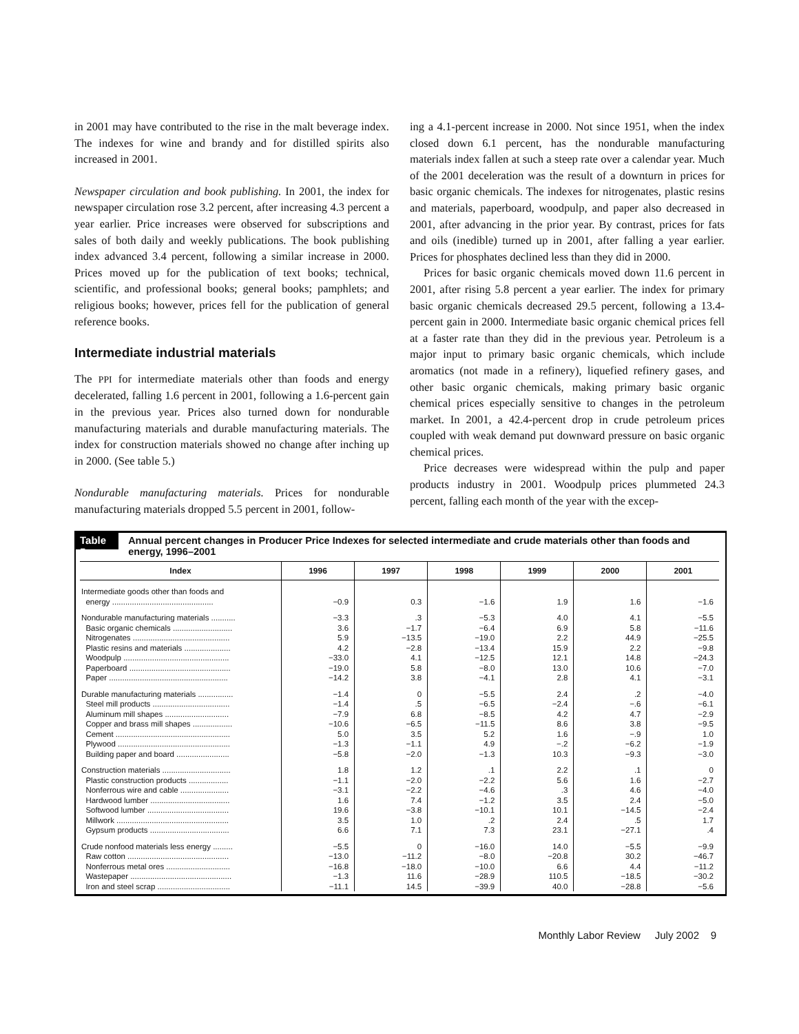in 2001 may have contributed to the rise in the malt beverage index. The indexes for wine and brandy and for distilled spirits also increased in 2001.
Newspaper circulation and book publishing. In 2001, the index for newspaper circulation rose 3.2 percent, after increasing 4.3 percent a year earlier. Price increases were observed for subscriptions and sales of both daily and weekly publications. The book publishing index advanced 3.4 percent, following a similar increase in 2000. Prices moved up for the publication of text books; technical, scientific, and professional books; general books; pamphlets; and religious books; however, prices fell for the publication of general reference books.
Intermediate industrial materials
The PPI for intermediate materials other than foods and energy decelerated, falling 1.6 percent in 2001, following a 1.6-percent gain in the previous year. Prices also turned down for nondurable manufacturing materials and durable manufacturing materials. The index for construction materials showed no change after inching up in 2000. (See table 5.)
Nondurable manufacturing materials. Prices for nondurable manufacturing materials dropped 5.5 percent in 2001, follow-
ing a 4.1-percent increase in 2000. Not since 1951, when the index closed down 6.1 percent, has the nondurable manufacturing materials index fallen at such a steep rate over a calendar year. Much of the 2001 deceleration was the result of a downturn in prices for basic organic chemicals. The indexes for nitrogenates, plastic resins and materials, paperboard, woodpulp, and paper also decreased in 2001, after advancing in the prior year. By contrast, prices for fats and oils (inedible) turned up in 2001, after falling a year earlier. Prices for phosphates declined less than they did in 2000.
Prices for basic organic chemicals moved down 11.6 percent in 2001, after rising 5.8 percent a year earlier. The index for primary basic organic chemicals decreased 29.5 percent, following a 13.4-percent gain in 2000. Intermediate basic organic chemical prices fell at a faster rate than they did in the previous year. Petroleum is a major input to primary basic organic chemicals, which include aromatics (not made in a refinery), liquefied refinery gases, and other basic organic chemicals, making primary basic organic chemical prices especially sensitive to changes in the petroleum market. In 2001, a 42.4-percent drop in crude petroleum prices coupled with weak demand put downward pressure on basic organic chemical prices.
Price decreases were widespread within the pulp and paper products industry in 2001. Woodpulp prices plummeted 24.3 percent, falling each month of the year with the excep-
Table 5.
Annual percent changes in Producer Price Indexes for selected intermediate and crude materials other than foods and energy, 1996–2001
| Index | 1996 | 1997 | 1998 | 1999 | 2000 | 2001 |
| --- | --- | --- | --- | --- | --- | --- |
| Intermediate goods other than foods and energy .............................................. | −0.9 | 0.3 | −1.6 | 1.9 | 1.6 | −1.6 |
| Nondurable manufacturing materials ........... | −3.3 | .3 | −5.3 | 4.0 | 4.1 | −5.5 |
| Basic organic chemicals ........................... | 3.6 | −1.7 | −6.4 | 6.9 | 5.8 | −11.6 |
| Nitrogenates ............................................ | 5.9 | −13.5 | −19.0 | 2.2 | 44.9 | −25.5 |
| Plastic resins and materials ..................... | 4.2 | −2.8 | −13.4 | 15.9 | 2.2 | −9.8 |
| Woodpulp ................................................ | −33.0 | 4.1 | −12.5 | 12.1 | 14.8 | −24.3 |
| Paperboard .............................................. | −19.0 | 5.8 | −8.0 | 13.0 | 10.6 | −7.0 |
| Paper ...................................................... | −14.2 | 3.8 | −4.1 | 2.8 | 4.1 | −3.1 |
| Durable manufacturing materials ................ | −1.4 | 0 | −5.5 | 2.4 | .2 | −4.0 |
| Steel mill products ................................... | −1.4 | .5 | −6.5 | −2.4 | −.6 | −6.1 |
| Aluminum mill shapes ............................. | −7.9 | 6.8 | −8.5 | 4.2 | 4.7 | −2.9 |
| Copper and brass mill shapes .................. | −10.6 | −6.5 | −11.5 | 8.6 | 3.8 | −9.5 |
| Cement .................................................... | 5.0 | 3.5 | 5.2 | 1.6 | −.9 | 1.0 |
| Plywood ................................................... | −1.3 | −1.1 | 4.9 | −.2 | −6.2 | −1.9 |
| Building paper and board ........................ | −5.8 | −2.0 | −1.3 | 10.3 | −9.3 | −3.0 |
| Construction materials ............................... | 1.8 | 1.2 | .1 | 2.2 | .1 | 0 |
| Plastic construction products .................. | −1.1 | −2.0 | −2.2 | 5.6 | 1.6 | −2.7 |
| Nonferrous wire and cable ...................... | −3.1 | −2.2 | −4.6 | .3 | 4.6 | −4.0 |
| Hardwood lumber .................................... | 1.6 | 7.4 | −1.2 | 3.5 | 2.4 | −5.0 |
| Softwood lumber ..................................... | 19.6 | −3.8 | −10.1 | 10.1 | −14.5 | −2.4 |
| Millwork ................................................... | 3.5 | 1.0 | .2 | 2.4 | .5 | 1.7 |
| Gypsum products .................................... | 6.6 | 7.1 | 7.3 | 23.1 | −27.1 | .4 |
| Crude nonfood materials less energy ......... | −5.5 | 0 | −16.0 | 14.0 | −5.5 | −9.9 |
| Raw cotton .............................................. | −13.0 | −11.2 | −8.0 | −20.8 | 30.2 | −46.7 |
| Nonferrous metal ores ............................. | −16.8 | −18.0 | −10.0 | 6.6 | 4.4 | −11.2 |
| Wastepaper .............................................. | −1.3 | 11.6 | −28.9 | 110.5 | −18.5 | −30.2 |
| Iron and steel scrap ................................. | −11.1 | 14.5 | −39.9 | 40.0 | −28.8 | −5.6 |
Monthly Labor Review July 2002 9